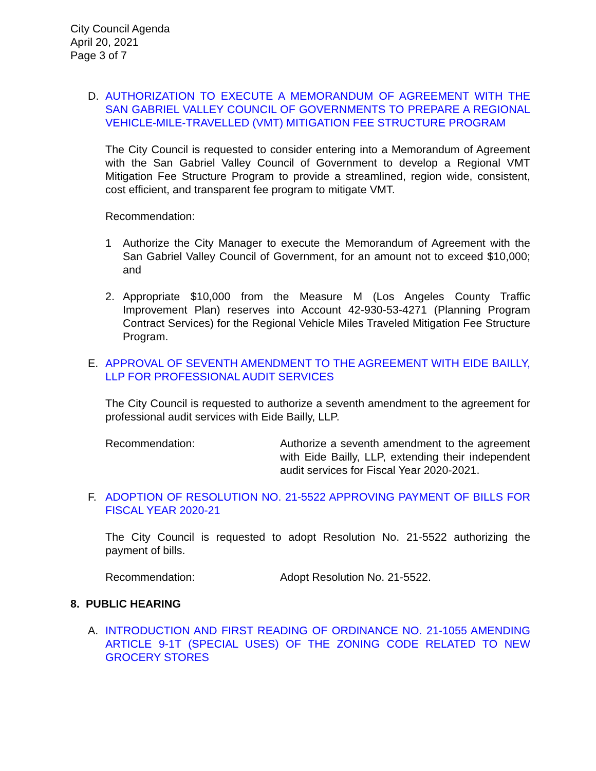City Council Agenda
April 20, 2021
Page 3 of 7
D. AUTHORIZATION TO EXECUTE A MEMORANDUM OF AGREEMENT WITH THE SAN GABRIEL VALLEY COUNCIL OF GOVERNMENTS TO PREPARE A REGIONAL VEHICLE-MILE-TRAVELLED (VMT) MITIGATION FEE STRUCTURE PROGRAM
The City Council is requested to consider entering into a Memorandum of Agreement with the San Gabriel Valley Council of Government to develop a Regional VMT Mitigation Fee Structure Program to provide a streamlined, region wide, consistent, cost efficient, and transparent fee program to mitigate VMT.
Recommendation:
1 Authorize the City Manager to execute the Memorandum of Agreement with the San Gabriel Valley Council of Government, for an amount not to exceed $10,000; and
2. Appropriate $10,000 from the Measure M (Los Angeles County Traffic Improvement Plan) reserves into Account 42-930-53-4271 (Planning Program Contract Services) for the Regional Vehicle Miles Traveled Mitigation Fee Structure Program.
E. APPROVAL OF SEVENTH AMENDMENT TO THE AGREEMENT WITH EIDE BAILLY, LLP FOR PROFESSIONAL AUDIT SERVICES
The City Council is requested to authorize a seventh amendment to the agreement for professional audit services with Eide Bailly, LLP.
Recommendation: Authorize a seventh amendment to the agreement with Eide Bailly, LLP, extending their independent audit services for Fiscal Year 2020-2021.
F. ADOPTION OF RESOLUTION NO. 21-5522 APPROVING PAYMENT OF BILLS FOR FISCAL YEAR 2020-21
The City Council is requested to adopt Resolution No. 21-5522 authorizing the payment of bills.
Recommendation: Adopt Resolution No. 21-5522.
8. PUBLIC HEARING
A. INTRODUCTION AND FIRST READING OF ORDINANCE NO. 21-1055 AMENDING ARTICLE 9-1T (SPECIAL USES) OF THE ZONING CODE RELATED TO NEW GROCERY STORES